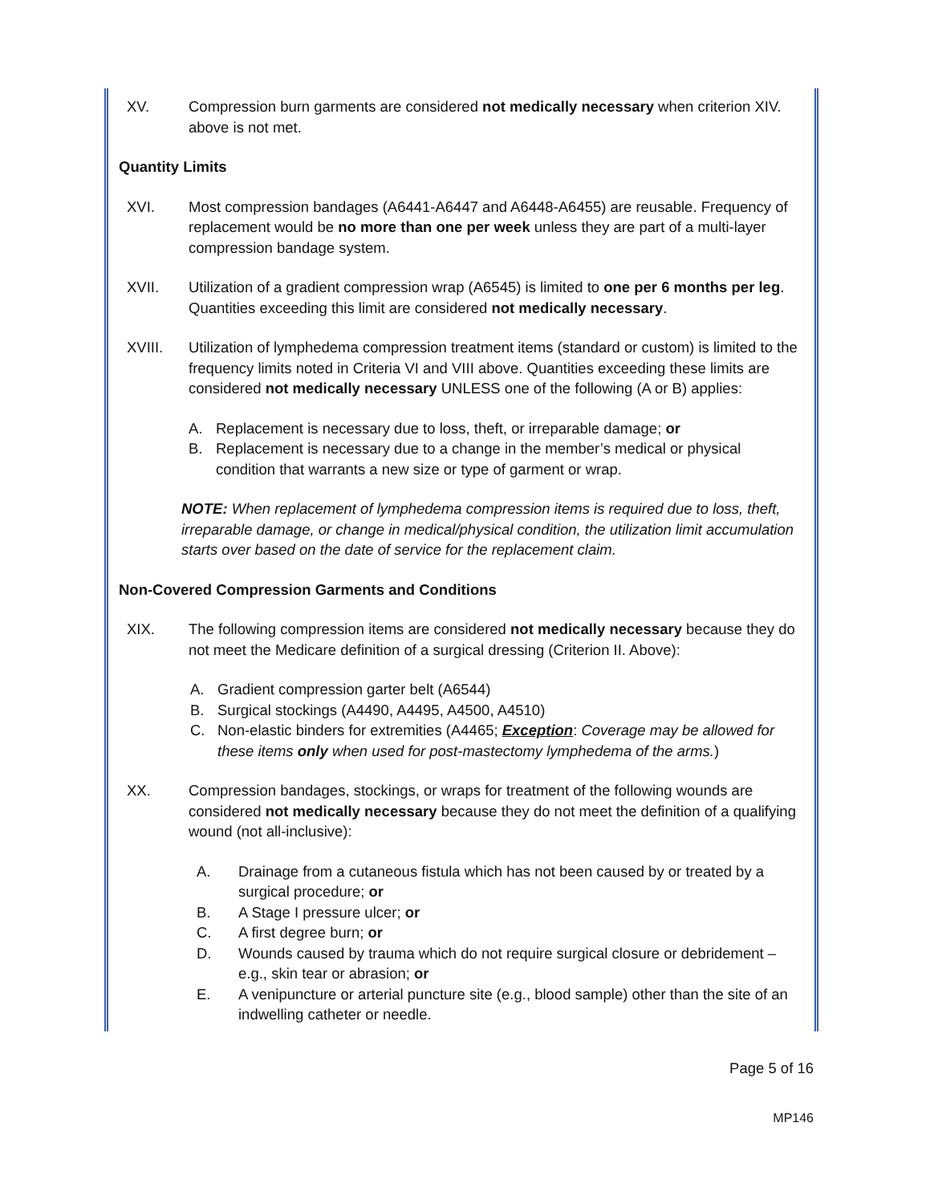XV. Compression burn garments are considered not medically necessary when criterion XIV. above is not met.
Quantity Limits
XVI. Most compression bandages (A6441-A6447 and A6448-A6455) are reusable. Frequency of replacement would be no more than one per week unless they are part of a multi-layer compression bandage system.
XVII. Utilization of a gradient compression wrap (A6545) is limited to one per 6 months per leg. Quantities exceeding this limit are considered not medically necessary.
XVIII. Utilization of lymphedema compression treatment items (standard or custom) is limited to the frequency limits noted in Criteria VI and VIII above. Quantities exceeding these limits are considered not medically necessary UNLESS one of the following (A or B) applies:
A. Replacement is necessary due to loss, theft, or irreparable damage; or
B. Replacement is necessary due to a change in the member’s medical or physical condition that warrants a new size or type of garment or wrap.
NOTE: When replacement of lymphedema compression items is required due to loss, theft, irreparable damage, or change in medical/physical condition, the utilization limit accumulation starts over based on the date of service for the replacement claim.
Non-Covered Compression Garments and Conditions
XIX. The following compression items are considered not medically necessary because they do not meet the Medicare definition of a surgical dressing (Criterion II. Above):
A. Gradient compression garter belt (A6544)
B. Surgical stockings (A4490, A4495, A4500, A4510)
C. Non-elastic binders for extremities (A4465; Exception: Coverage may be allowed for these items only when used for post-mastectomy lymphedema of the arms.)
XX. Compression bandages, stockings, or wraps for treatment of the following wounds are considered not medically necessary because they do not meet the definition of a qualifying wound (not all-inclusive):
A. Drainage from a cutaneous fistula which has not been caused by or treated by a surgical procedure; or
B. A Stage I pressure ulcer; or
C. A first degree burn; or
D. Wounds caused by trauma which do not require surgical closure or debridement – e.g., skin tear or abrasion; or
E. A venipuncture or arterial puncture site (e.g., blood sample) other than the site of an indwelling catheter or needle.
Page 5 of 16
MP146